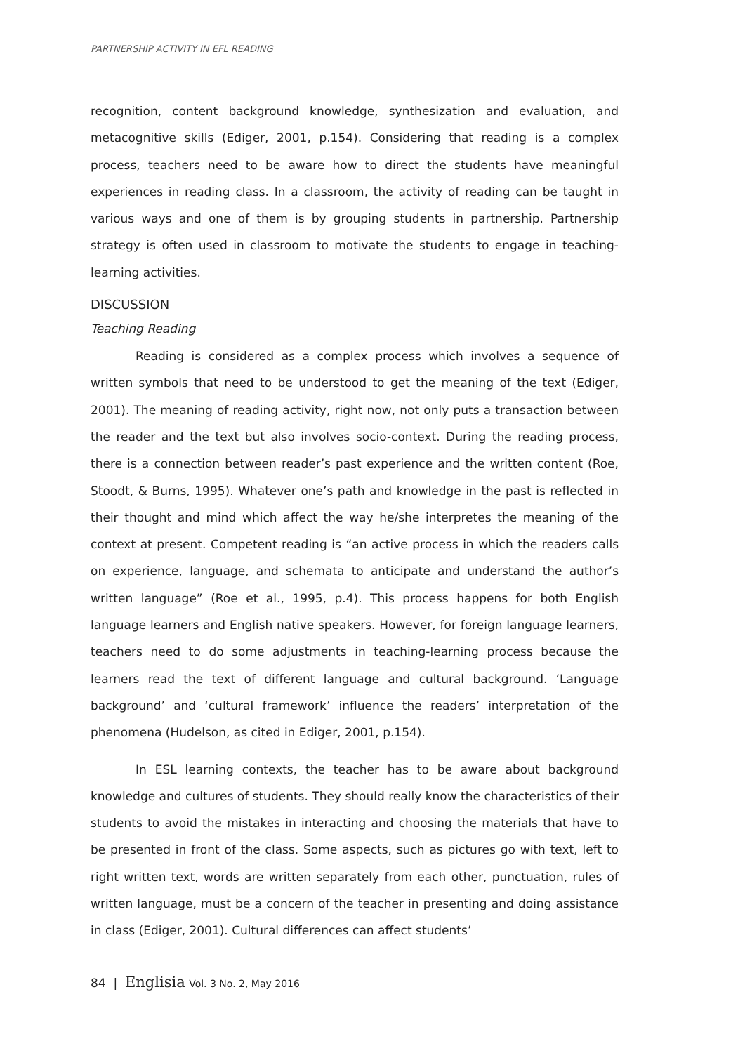PARTNERSHIP ACTIVITY IN EFL READING
recognition, content background knowledge, synthesization and evaluation, and metacognitive skills (Ediger, 2001, p.154). Considering that reading is a complex process, teachers need to be aware how to direct the students have meaningful experiences in reading class. In a classroom, the activity of reading can be taught in various ways and one of them is by grouping students in partnership. Partnership strategy is often used in classroom to motivate the students to engage in teaching-learning activities.
DISCUSSION
Teaching Reading
Reading is considered as a complex process which involves a sequence of written symbols that need to be understood to get the meaning of the text (Ediger, 2001). The meaning of reading activity, right now, not only puts a transaction between the reader and the text but also involves socio-context. During the reading process, there is a connection between reader’s past experience and the written content (Roe, Stoodt, & Burns, 1995). Whatever one’s path and knowledge in the past is reflected in their thought and mind which affect the way he/she interpretes the meaning of the context at present. Competent reading is “an active process in which the readers calls on experience, language, and schemata to anticipate and understand the author’s written language” (Roe et al., 1995, p.4). This process happens for both English language learners and English native speakers. However, for foreign language learners, teachers need to do some adjustments in teaching-learning process because the learners read the text of different language and cultural background. ‘Language background’ and ‘cultural framework’ influence the readers’ interpretation of the phenomena (Hudelson, as cited in Ediger, 2001, p.154).
In ESL learning contexts, the teacher has to be aware about background knowledge and cultures of students. They should really know the characteristics of their students to avoid the mistakes in interacting and choosing the materials that have to be presented in front of the class. Some aspects, such as pictures go with text, left to right written text, words are written separately from each other, punctuation, rules of written language, must be a concern of the teacher in presenting and doing assistance in class (Ediger, 2001). Cultural differences can affect students’
84 | Englisia Vol. 3 No. 2, May 2016